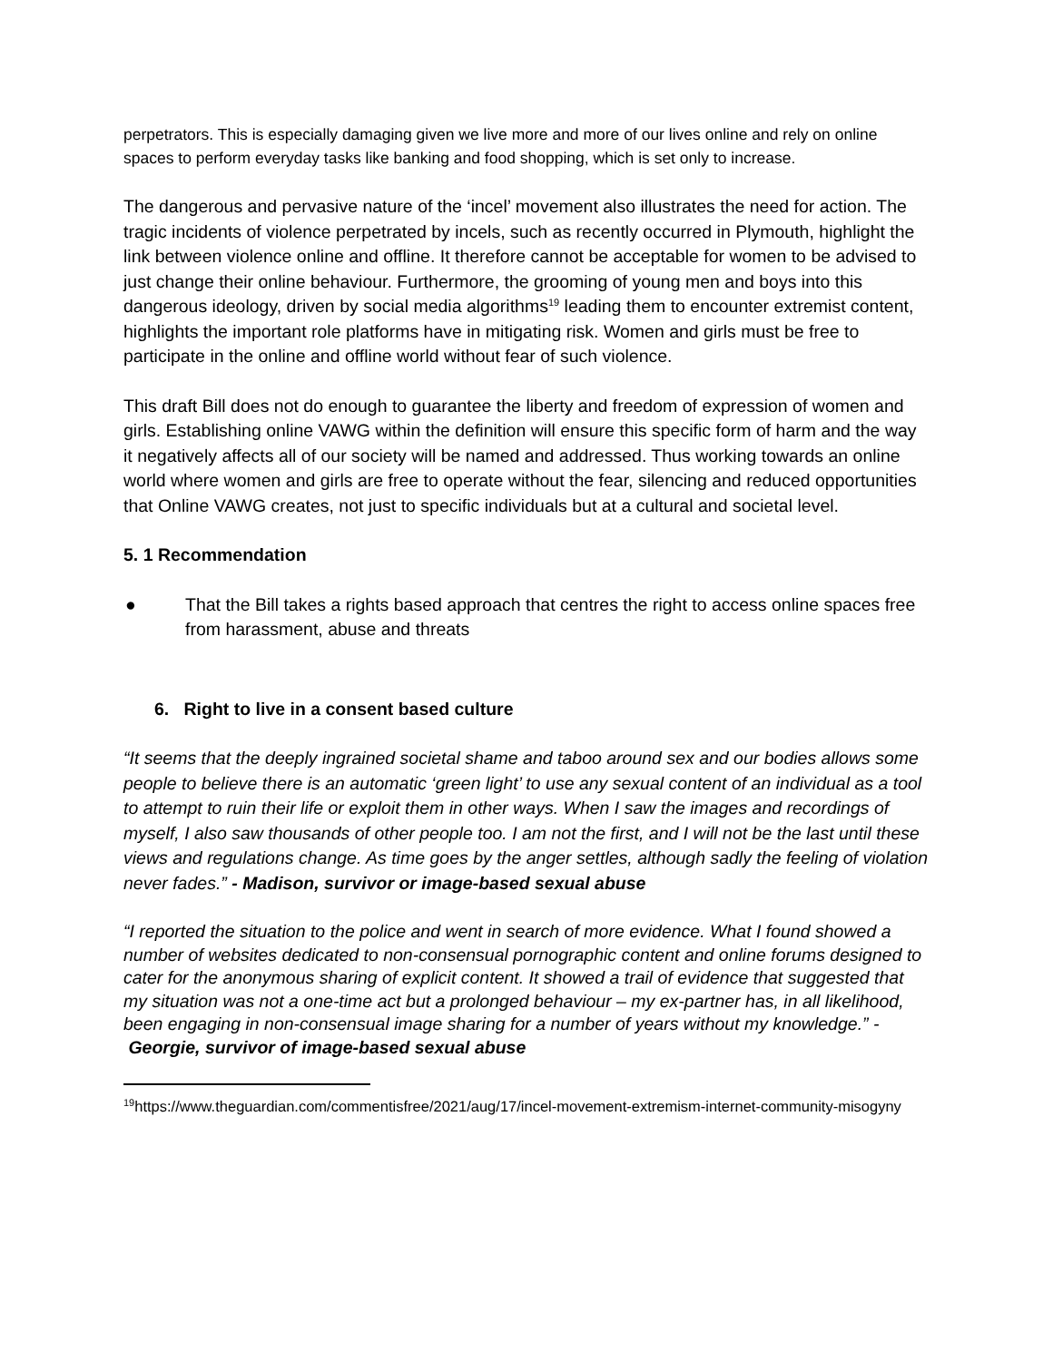perpetrators. This is especially damaging given we live more and more of our lives online and rely on online spaces to perform everyday tasks like banking and food shopping, which is set only to increase.
The dangerous and pervasive nature of the ‘incel’ movement also illustrates the need for action. The tragic incidents of violence perpetrated by incels, such as recently occurred in Plymouth, highlight the link between violence online and offline. It therefore cannot be acceptable for women to be advised to just change their online behaviour. Furthermore, the grooming of young men and boys into this dangerous ideology, driven by social media algorithms<sup>19</sup> leading them to encounter extremist content, highlights the important role platforms have in mitigating risk. Women and girls must be free to participate in the online and offline world without fear of such violence.
This draft Bill does not do enough to guarantee the liberty and freedom of expression of women and girls. Establishing online VAWG within the definition will ensure this specific form of harm and the way it negatively affects all of our society will be named and addressed. Thus working towards an online world where women and girls are free to operate without the fear, silencing and reduced opportunities that Online VAWG creates, not just to specific individuals but at a cultural and societal level.
5. 1 Recommendation
● That the Bill takes a rights based approach that centres the right to access online spaces free from harassment, abuse and threats
6. Right to live in a consent based culture
“It seems that the deeply ingrained societal shame and taboo around sex and our bodies allows some people to believe there is an automatic ‘green light’ to use any sexual content of an individual as a tool to attempt to ruin their life or exploit them in other ways. When I saw the images and recordings of myself, I also saw thousands of other people too. I am not the first, and I will not be the last until these views and regulations change. As time goes by the anger settles, although sadly the feeling of violation never fades.” - Madison, survivor or image-based sexual abuse
“I reported the situation to the police and went in search of more evidence. What I found showed a number of websites dedicated to non-consensual pornographic content and online forums designed to cater for the anonymous sharing of explicit content. It showed a trail of evidence that suggested that my situation was not a one-time act but a prolonged behaviour – my ex-partner has, in all likelihood, been engaging in non-consensual image sharing for a number of years without my knowledge.” - Georgie, survivor of image-based sexual abuse
<sup>19</sup> https://www.theguardian.com/commentisfree/2021/aug/17/incel-movement-extremism-internet-community-misogyny